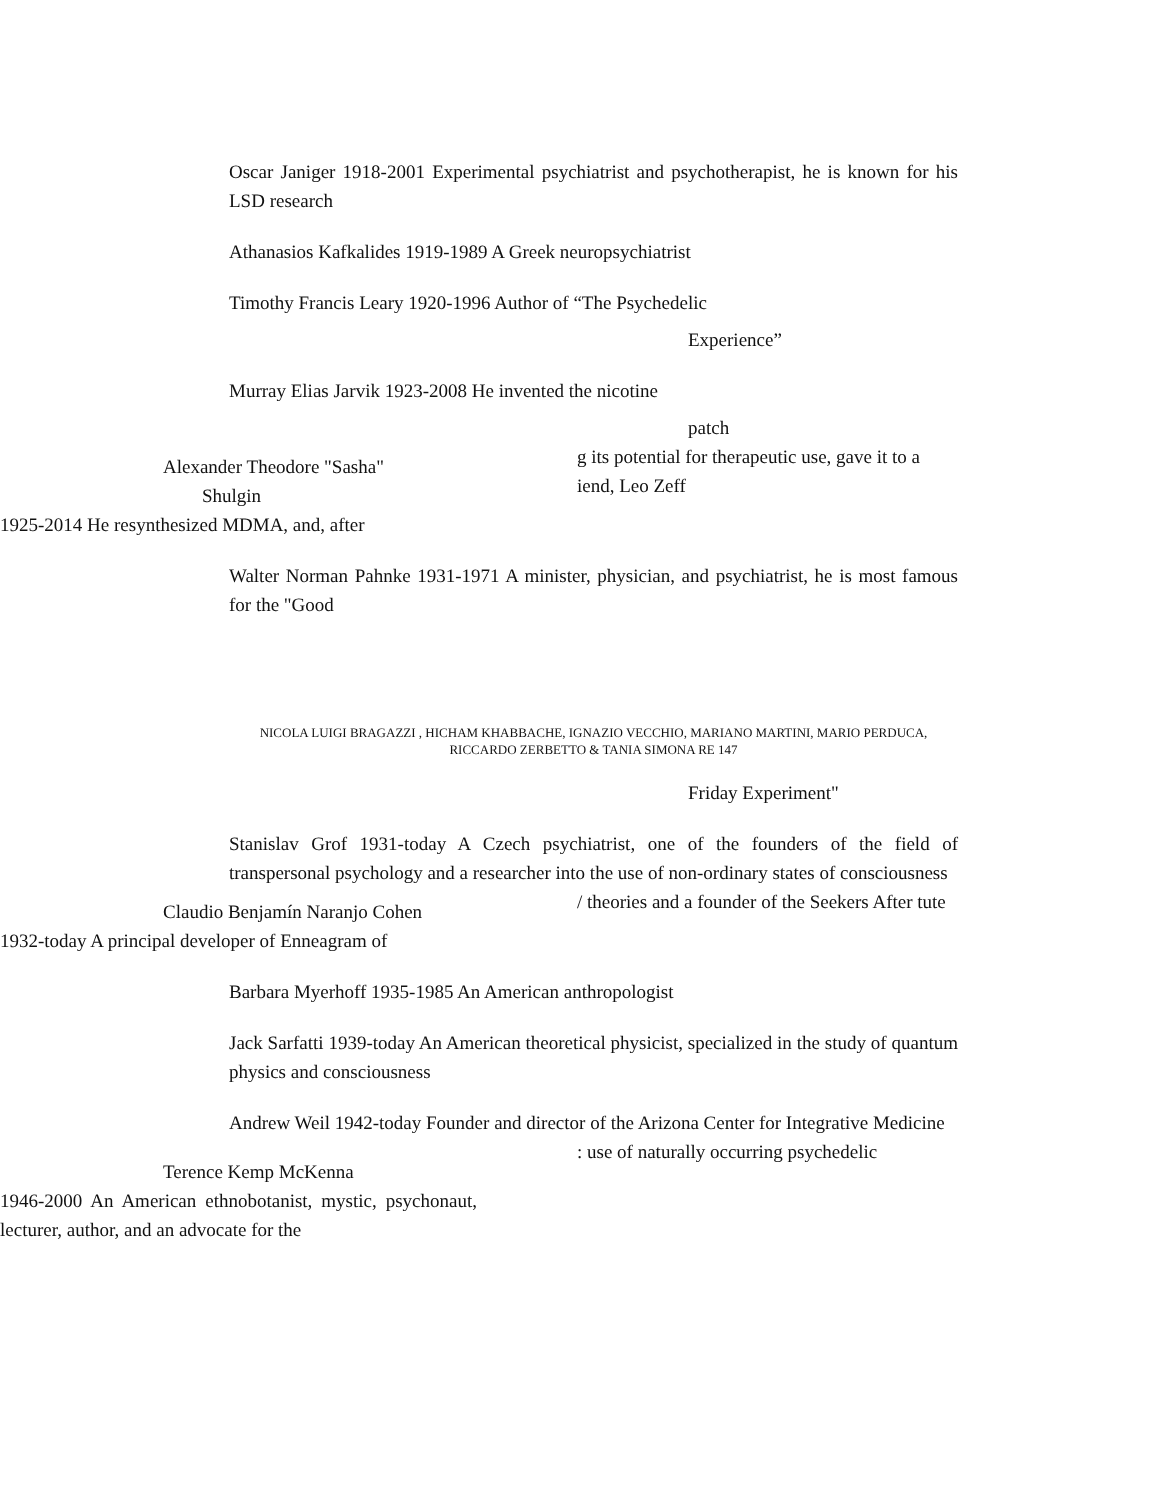Oscar Janiger 1918-2001 Experimental psychiatrist and psychotherapist, he is known for his LSD research
Athanasios Kafkalides 1919-1989 A Greek neuropsychiatrist
Timothy Francis Leary 1920-1996 Author of “The Psychedelic
Experience”
Murray Elias Jarvik 1923-2008 He invented the nicotine
patch
Alexander Theodore "Sasha"
Shulgin
1925-2014 He resynthesized MDMA, and, after
g its potential for therapeutic use, gave it to a iend, Leo Zeff
Walter Norman Pahnke 1931-1971 A minister, physician, and psychiatrist, he is most famous for the "Good
NICOLA LUIGI BRAGAZZI , HICHAM KHABBACHE, IGNAZIO VECCHIO, MARIANO MARTINI, MARIO PERDUCA, RICCARDO ZERBETTO & TANIA SIMONA RE 147
Friday Experiment"
Stanislav Grof 1931-today A Czech psychiatrist, one of the founders of the field of transpersonal psychology and a researcher into the use of non-ordinary states of consciousness
Claudio Benjamín Naranjo Cohen
1932-today A principal developer of Enneagram of
/ theories and a founder of the Seekers After tute
Barbara Myerhoff 1935-1985 An American anthropologist
Jack Sarfatti 1939-today An American theoretical physicist, specialized in the study of quantum physics and consciousness
Andrew Weil 1942-today Founder and director of the Arizona Center for Integrative Medicine
Terence Kemp McKenna
1946-2000 An American ethnobotanist, mystic, psychonaut, lecturer, author, and an advocate for the
: use of naturally occurring psychedelic